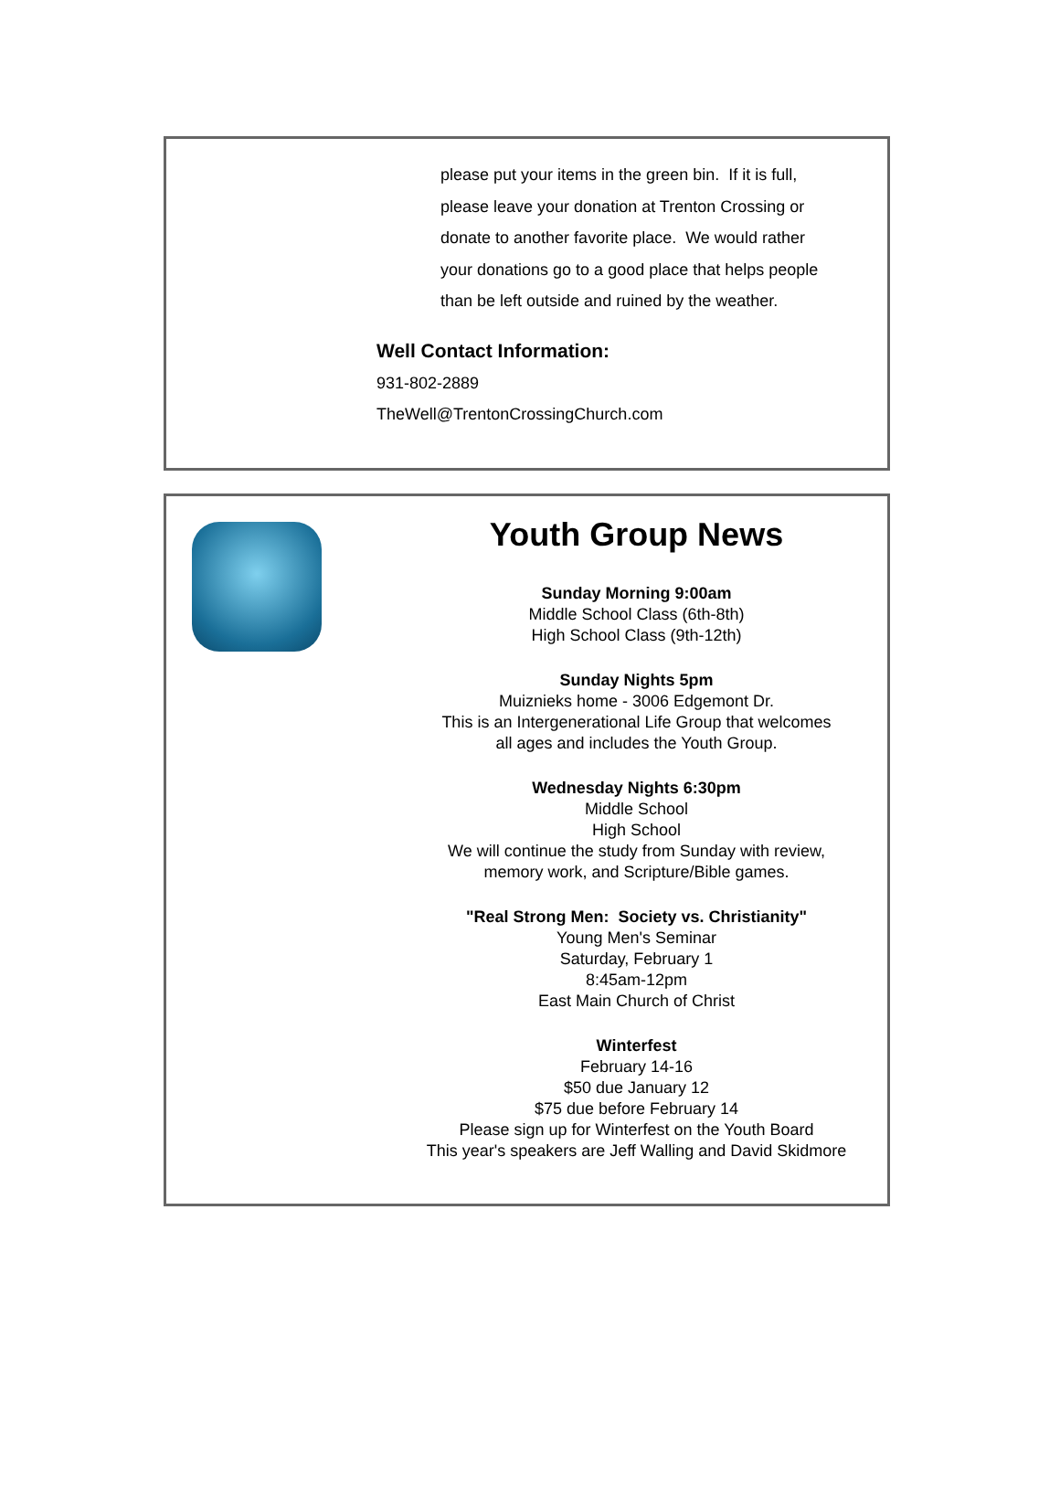please put your items in the green bin. If it is full,
please leave your donation at Trenton Crossing or
donate to another favorite place. We would rather
your donations go to a good place that helps people
than be left outside and ruined by the weather.
Well Contact Information:
931-802-2889
TheWell@TrentonCrossingChurch.com
Youth Group News
Sunday Morning 9:00am
Middle School Class (6th-8th)
High School Class (9th-12th)
Sunday Nights 5pm
Muiznieks home - 3006 Edgemont Dr.
This is an Intergenerational Life Group that welcomes
all ages and includes the Youth Group.
Wednesday Nights 6:30pm
Middle School
High School
We will continue the study from Sunday with review,
memory work, and Scripture/Bible games.
"Real Strong Men: Society vs. Christianity"
Young Men's Seminar
Saturday, February 1
8:45am-12pm
East Main Church of Christ
Winterfest
February 14-16
$50 due January 12
$75 due before February 14
Please sign up for Winterfest on the Youth Board
This year's speakers are Jeff Walling and David Skidmore